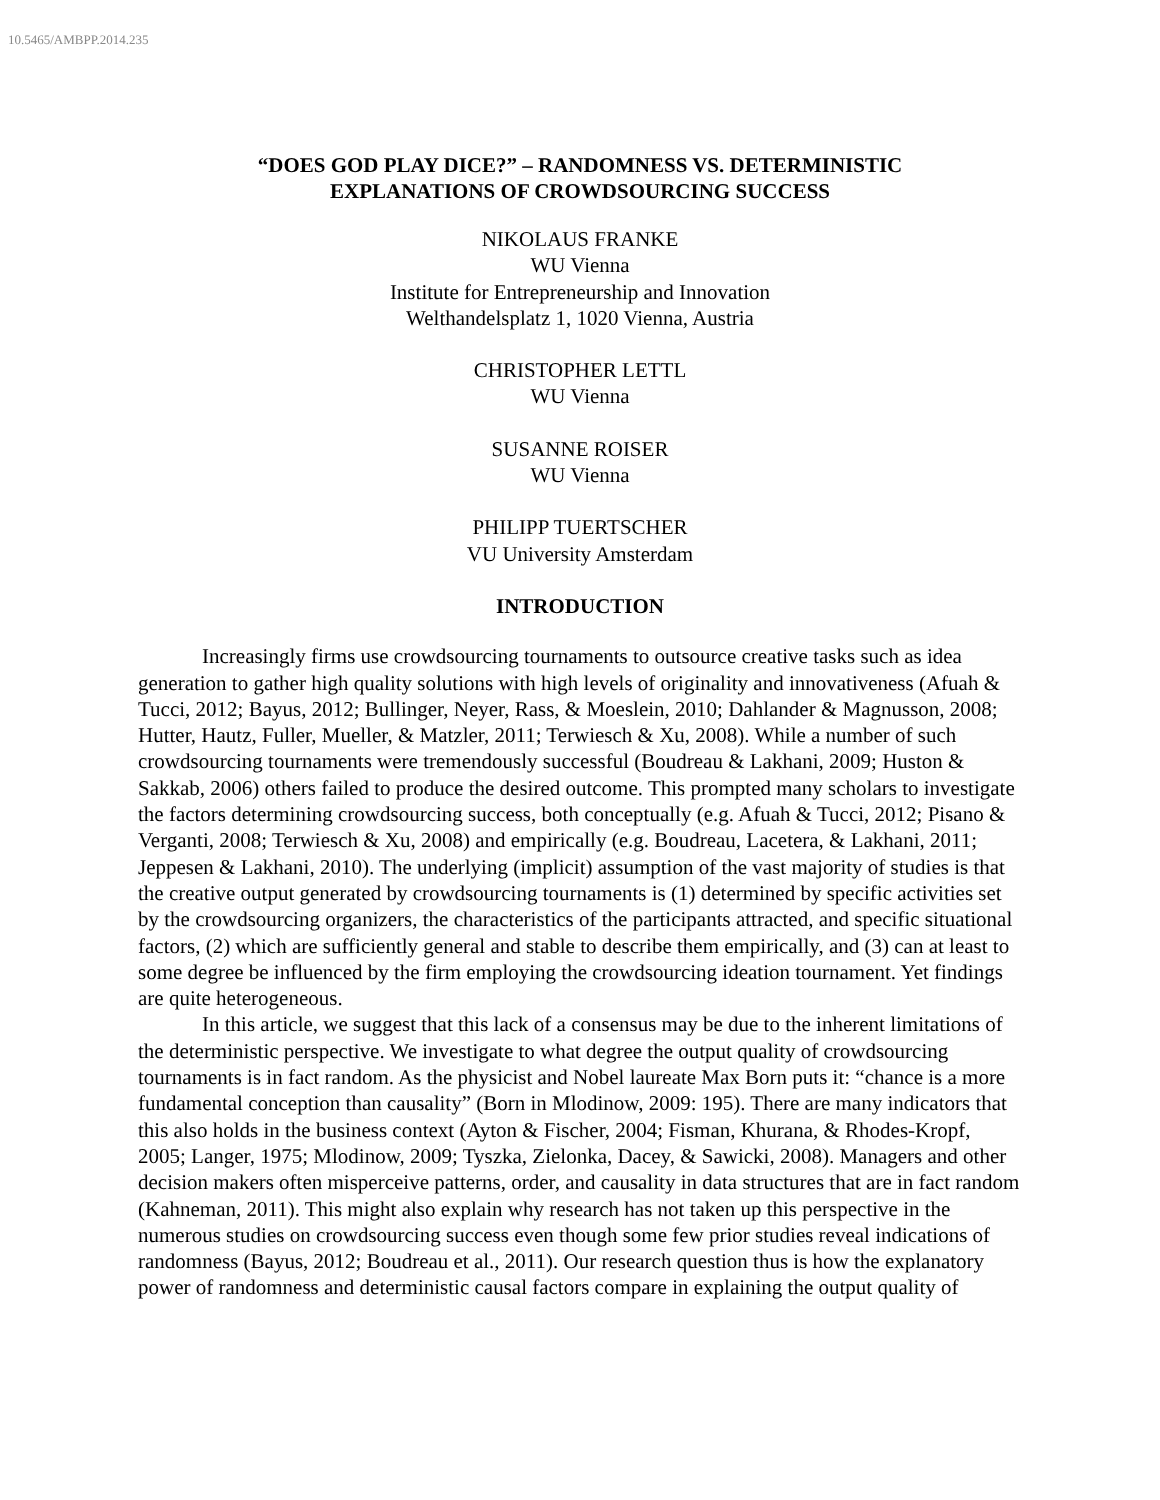10.5465/AMBPP.2014.235
“DOES GOD PLAY DICE?” – RANDOMNESS VS. DETERMINISTIC
EXPLANATIONS OF CROWDSOURCING SUCCESS
NIKOLAUS FRANKE
WU Vienna
Institute for Entrepreneurship and Innovation
Welthandelsplatz 1, 1020 Vienna, Austria
CHRISTOPHER LETTL
WU Vienna
SUSANNE ROISER
WU Vienna
PHILIPP TUERTSCHER
VU University Amsterdam
INTRODUCTION
Increasingly firms use crowdsourcing tournaments to outsource creative tasks such as idea generation to gather high quality solutions with high levels of originality and innovativeness (Afuah & Tucci, 2012; Bayus, 2012; Bullinger, Neyer, Rass, & Moeslein, 2010; Dahlander & Magnusson, 2008; Hutter, Hautz, Fuller, Mueller, & Matzler, 2011; Terwiesch & Xu, 2008). While a number of such crowdsourcing tournaments were tremendously successful (Boudreau & Lakhani, 2009; Huston & Sakkab, 2006) others failed to produce the desired outcome. This prompted many scholars to investigate the factors determining crowdsourcing success, both conceptually (e.g. Afuah & Tucci, 2012; Pisano & Verganti, 2008; Terwiesch & Xu, 2008) and empirically (e.g. Boudreau, Lacetera, & Lakhani, 2011; Jeppesen & Lakhani, 2010). The underlying (implicit) assumption of the vast majority of studies is that the creative output generated by crowdsourcing tournaments is (1) determined by specific activities set by the crowdsourcing organizers, the characteristics of the participants attracted, and specific situational factors, (2) which are sufficiently general and stable to describe them empirically, and (3) can at least to some degree be influenced by the firm employing the crowdsourcing ideation tournament. Yet findings are quite heterogeneous.
In this article, we suggest that this lack of a consensus may be due to the inherent limitations of the deterministic perspective. We investigate to what degree the output quality of crowdsourcing tournaments is in fact random. As the physicist and Nobel laureate Max Born puts it: “chance is a more fundamental conception than causality” (Born in Mlodinow, 2009: 195). There are many indicators that this also holds in the business context (Ayton & Fischer, 2004; Fisman, Khurana, & Rhodes-Kropf, 2005; Langer, 1975; Mlodinow, 2009; Tyszka, Zielonka, Dacey, & Sawicki, 2008). Managers and other decision makers often misperceive patterns, order, and causality in data structures that are in fact random (Kahneman, 2011). This might also explain why research has not taken up this perspective in the numerous studies on crowdsourcing success even though some few prior studies reveal indications of randomness (Bayus, 2012; Boudreau et al., 2011). Our research question thus is how the explanatory power of randomness and deterministic causal factors compare in explaining the output quality of